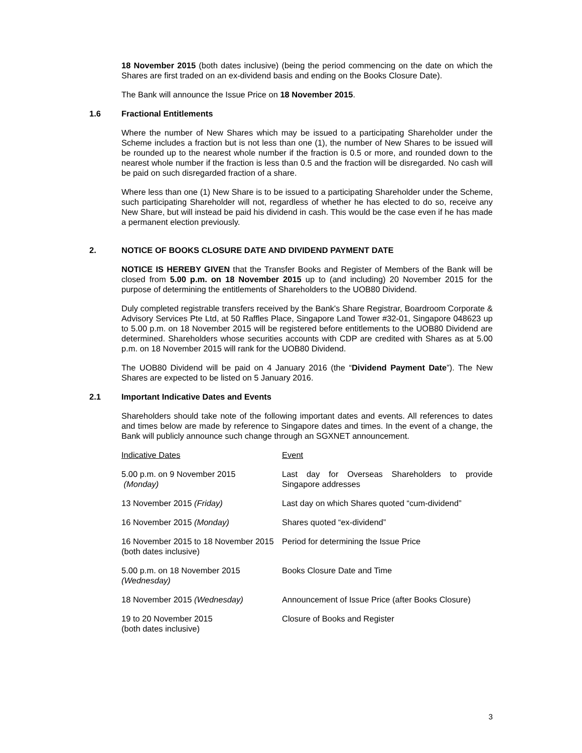18 November 2015 (both dates inclusive) (being the period commencing on the date on which the Shares are first traded on an ex-dividend basis and ending on the Books Closure Date).
The Bank will announce the Issue Price on 18 November 2015.
1.6 Fractional Entitlements
Where the number of New Shares which may be issued to a participating Shareholder under the Scheme includes a fraction but is not less than one (1), the number of New Shares to be issued will be rounded up to the nearest whole number if the fraction is 0.5 or more, and rounded down to the nearest whole number if the fraction is less than 0.5 and the fraction will be disregarded. No cash will be paid on such disregarded fraction of a share.
Where less than one (1) New Share is to be issued to a participating Shareholder under the Scheme, such participating Shareholder will not, regardless of whether he has elected to do so, receive any New Share, but will instead be paid his dividend in cash. This would be the case even if he has made a permanent election previously.
2. NOTICE OF BOOKS CLOSURE DATE AND DIVIDEND PAYMENT DATE
NOTICE IS HEREBY GIVEN that the Transfer Books and Register of Members of the Bank will be closed from 5.00 p.m. on 18 November 2015 up to (and including) 20 November 2015 for the purpose of determining the entitlements of Shareholders to the UOB80 Dividend.
Duly completed registrable transfers received by the Bank's Share Registrar, Boardroom Corporate & Advisory Services Pte Ltd, at 50 Raffles Place, Singapore Land Tower #32-01, Singapore 048623 up to 5.00 p.m. on 18 November 2015 will be registered before entitlements to the UOB80 Dividend are determined. Shareholders whose securities accounts with CDP are credited with Shares as at 5.00 p.m. on 18 November 2015 will rank for the UOB80 Dividend.
The UOB80 Dividend will be paid on 4 January 2016 (the “Dividend Payment Date”). The New Shares are expected to be listed on 5 January 2016.
2.1 Important Indicative Dates and Events
Shareholders should take note of the following important dates and events. All references to dates and times below are made by reference to Singapore dates and times. In the event of a change, the Bank will publicly announce such change through an SGXNET announcement.
| Indicative Dates | Event |
| --- | --- |
| 5.00 p.m. on 9 November 2015 (Monday) | Last day for Overseas Shareholders to provide Singapore addresses |
| 13 November 2015 (Friday) | Last day on which Shares quoted “cum-dividend” |
| 16 November 2015 (Monday) | Shares quoted “ex-dividend” |
| 16 November 2015 to 18 November 2015 (both dates inclusive) | Period for determining the Issue Price |
| 5.00 p.m. on 18 November 2015 (Wednesday) | Books Closure Date and Time |
| 18 November 2015 (Wednesday) | Announcement of Issue Price (after Books Closure) |
| 19 to 20 November 2015 (both dates inclusive) | Closure of Books and Register |
3